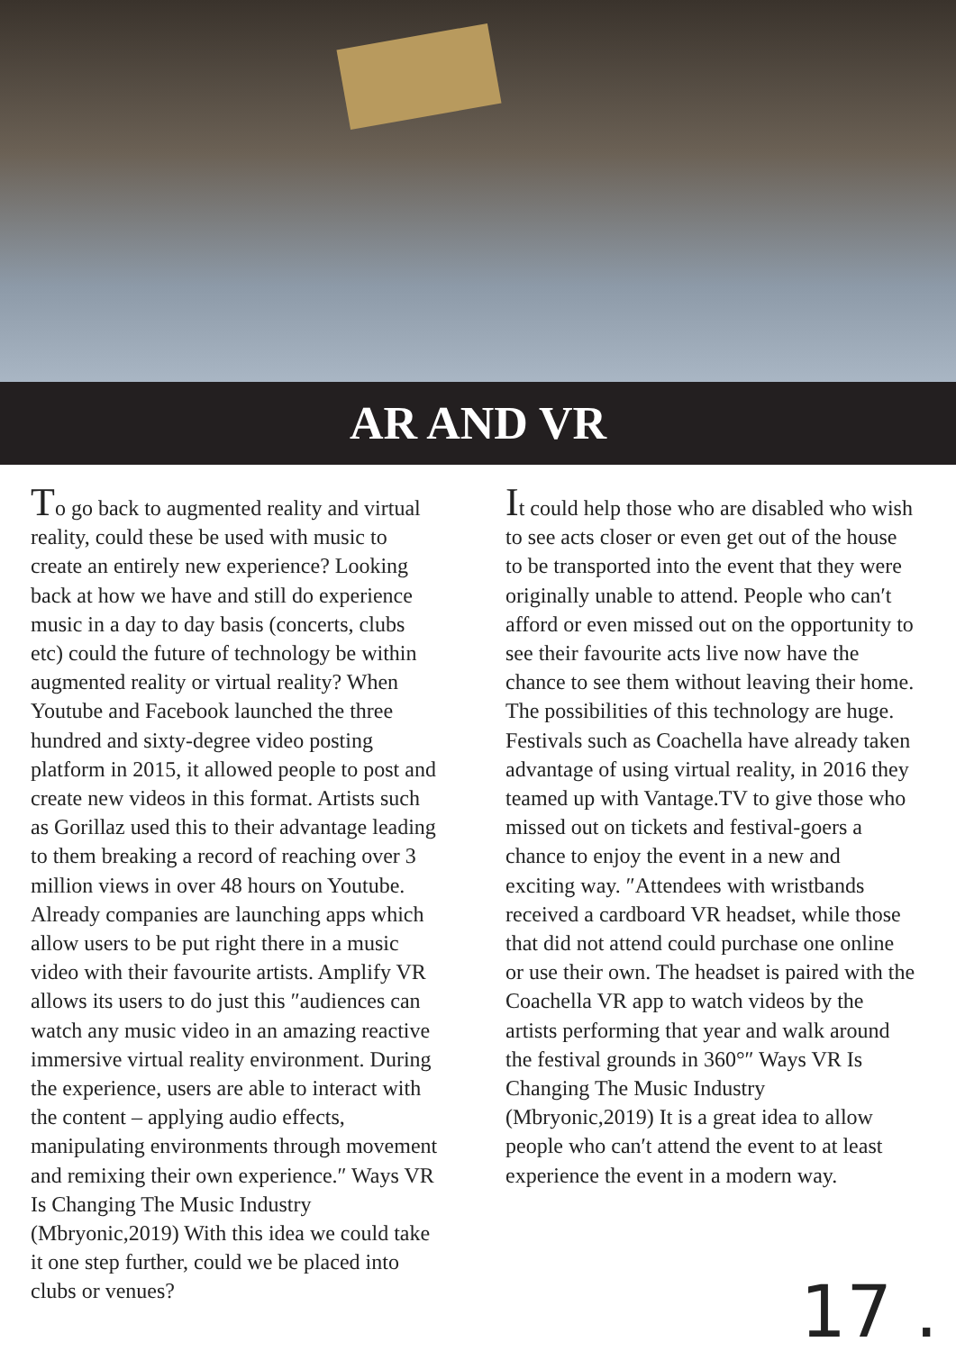AR AND VR
To go back to augmented reality and virtual reality, could these be used with music to create an entirely new experience? Looking back at how we have and still do experience music in a day to day basis (concerts, clubs etc) could the future of technology be within augmented reality or virtual reality? When Youtube and Facebook launched the three hundred and sixty-degree video posting platform in 2015, it allowed people to post and create new videos in this format. Artists such as Gorillaz used this to their advantage leading to them breaking a record of reaching over 3 million views in over 48 hours on Youtube. Already companies are launching apps which allow users to be put right there in a music video with their favourite artists. Amplify VR allows its users to do just this ″audiences can watch any music video in an amazing reactive immersive virtual reality environment. During the experience, users are able to interact with the content – applying audio effects, manipulating environments through movement and remixing their own experience.″ Ways VR Is Changing The Music Industry (Mbryonic,2019) With this idea we could take it one step further, could we be placed into clubs or venues?
It could help those who are disabled who wish to see acts closer or even get out of the house to be transported into the event that they were originally unable to attend. People who can′t afford or even missed out on the opportunity to see their favourite acts live now have the chance to see them without leaving their home. The possibilities of this technology are huge. Festivals such as Coachella have already taken advantage of using virtual reality, in 2016 they teamed up with Vantage.TV to give those who missed out on tickets and festival-goers a chance to enjoy the event in a new and exciting way. ″Attendees with wristbands received a cardboard VR headset, while those that did not attend could purchase one online or use their own. The headset is paired with the Coachella VR app to watch videos by the artists performing that year and walk around the festival grounds in 360°″ Ways VR Is Changing The Music Industry (Mbryonic,2019) It is a great idea to allow people who can′t attend the event to at least experience the event in a modern way.
17 .